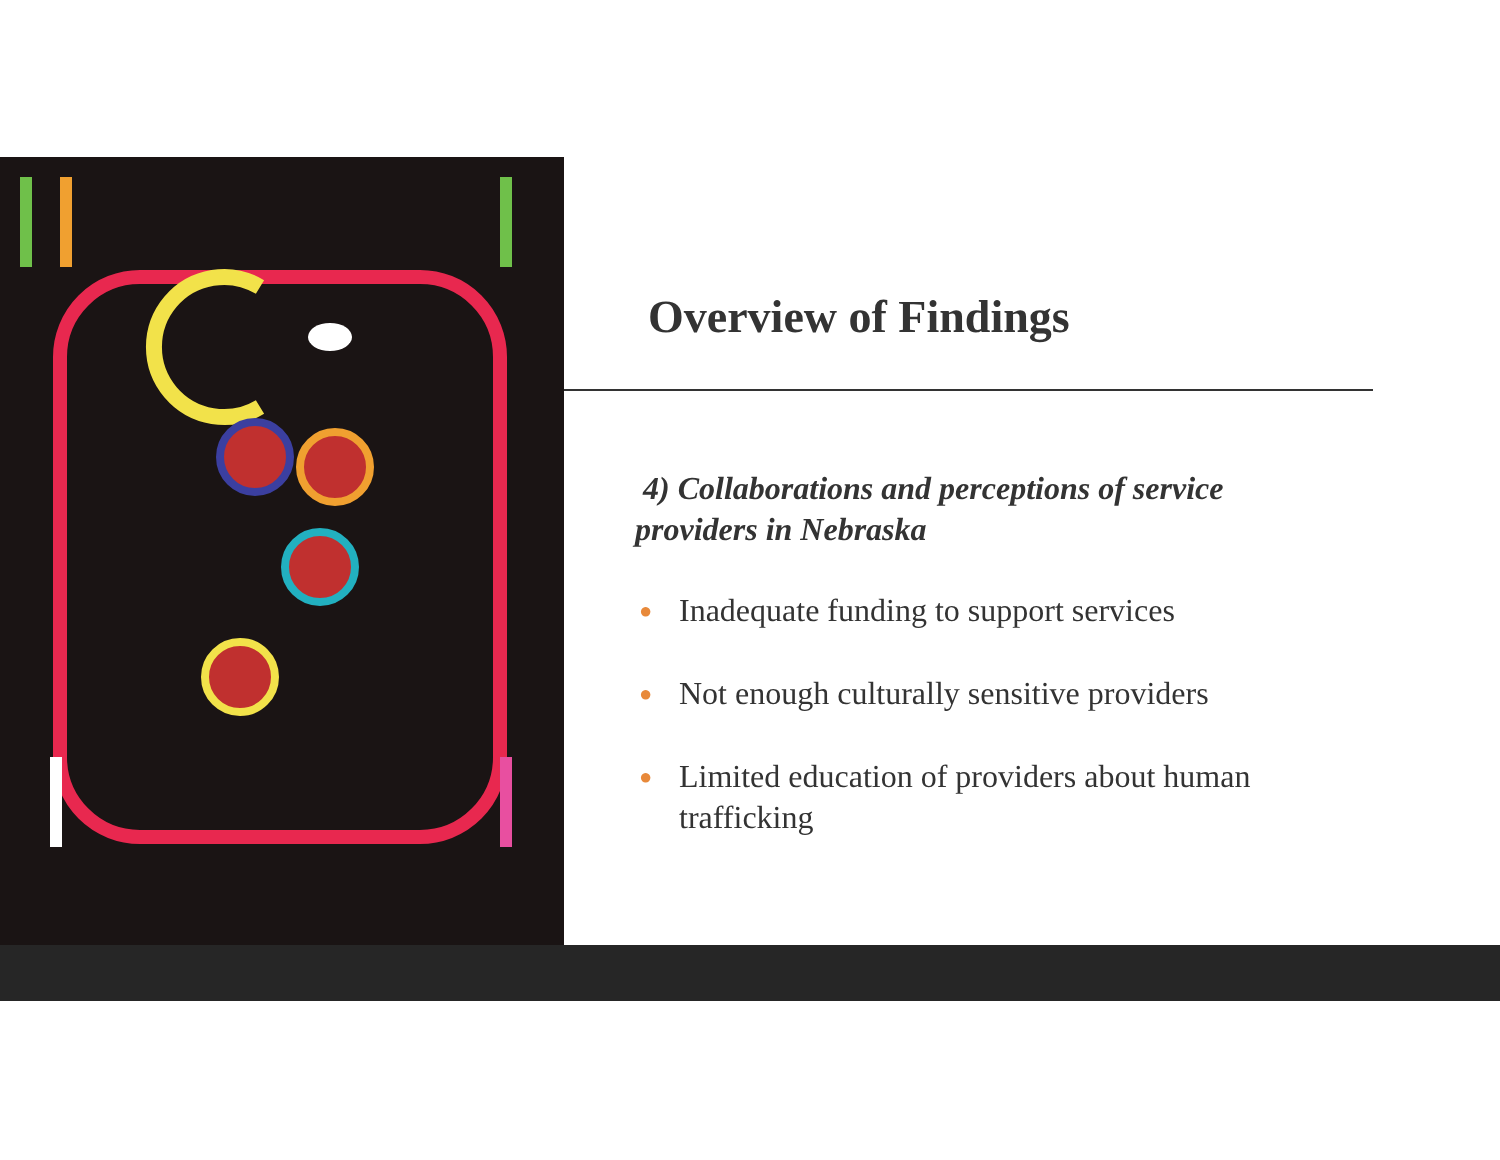Overview of Findings
4) Collaborations and perceptions of service providers in Nebraska
● Inadequate funding to support services
● Not enough culturally sensitive providers
● Limited education of providers about human trafficking